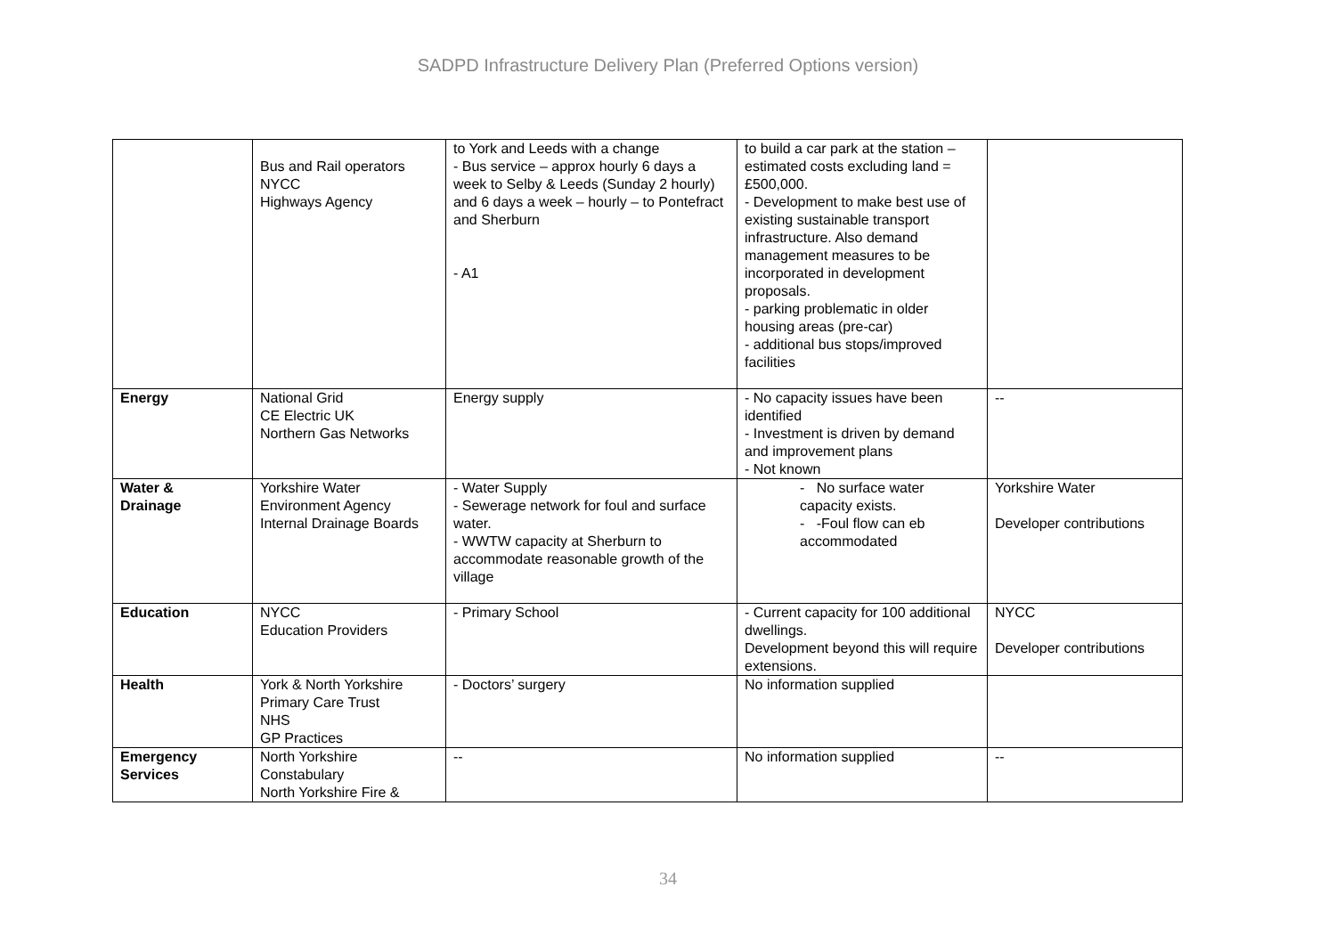SADPD Infrastructure Delivery Plan (Preferred Options version)
| | Bus and Rail operators NYCC Highways Agency | to York and Leeds with a change - Bus service – approx hourly 6 days a week to Selby & Leeds (Sunday 2 hourly) and 6 days a week – hourly – to Pontefract and Sherburn - A1 | to build a car park at the station – estimated costs excluding land = £500,000. - Development to make best use of existing sustainable transport infrastructure. Also demand management measures to be incorporated in development proposals. - parking problematic in older housing areas (pre-car) - additional bus stops/improved facilities | |
| Energy | National Grid CE Electric UK Northern Gas Networks | Energy supply | - No capacity issues have been identified - Investment is driven by demand and improvement plans - Not known | -- |
| Water & Drainage | Yorkshire Water Environment Agency Internal Drainage Boards | - Water Supply - Sewerage network for foul and surface water. - WWTW capacity at Sherburn to accommodate reasonable growth of the village | - No surface water capacity exists. - -Foul flow can eb accommodated | Yorkshire Water Developer contributions |
| Education | NYCC Education Providers | - Primary School | - Current capacity for 100 additional dwellings. Development beyond this will require extensions. | NYCC Developer contributions |
| Health | York & North Yorkshire Primary Care Trust NHS GP Practices | - Doctors’ surgery | No information supplied | |
| Emergency Services | North Yorkshire Constabulary North Yorkshire Fire & | -- | No information supplied | -- |
34